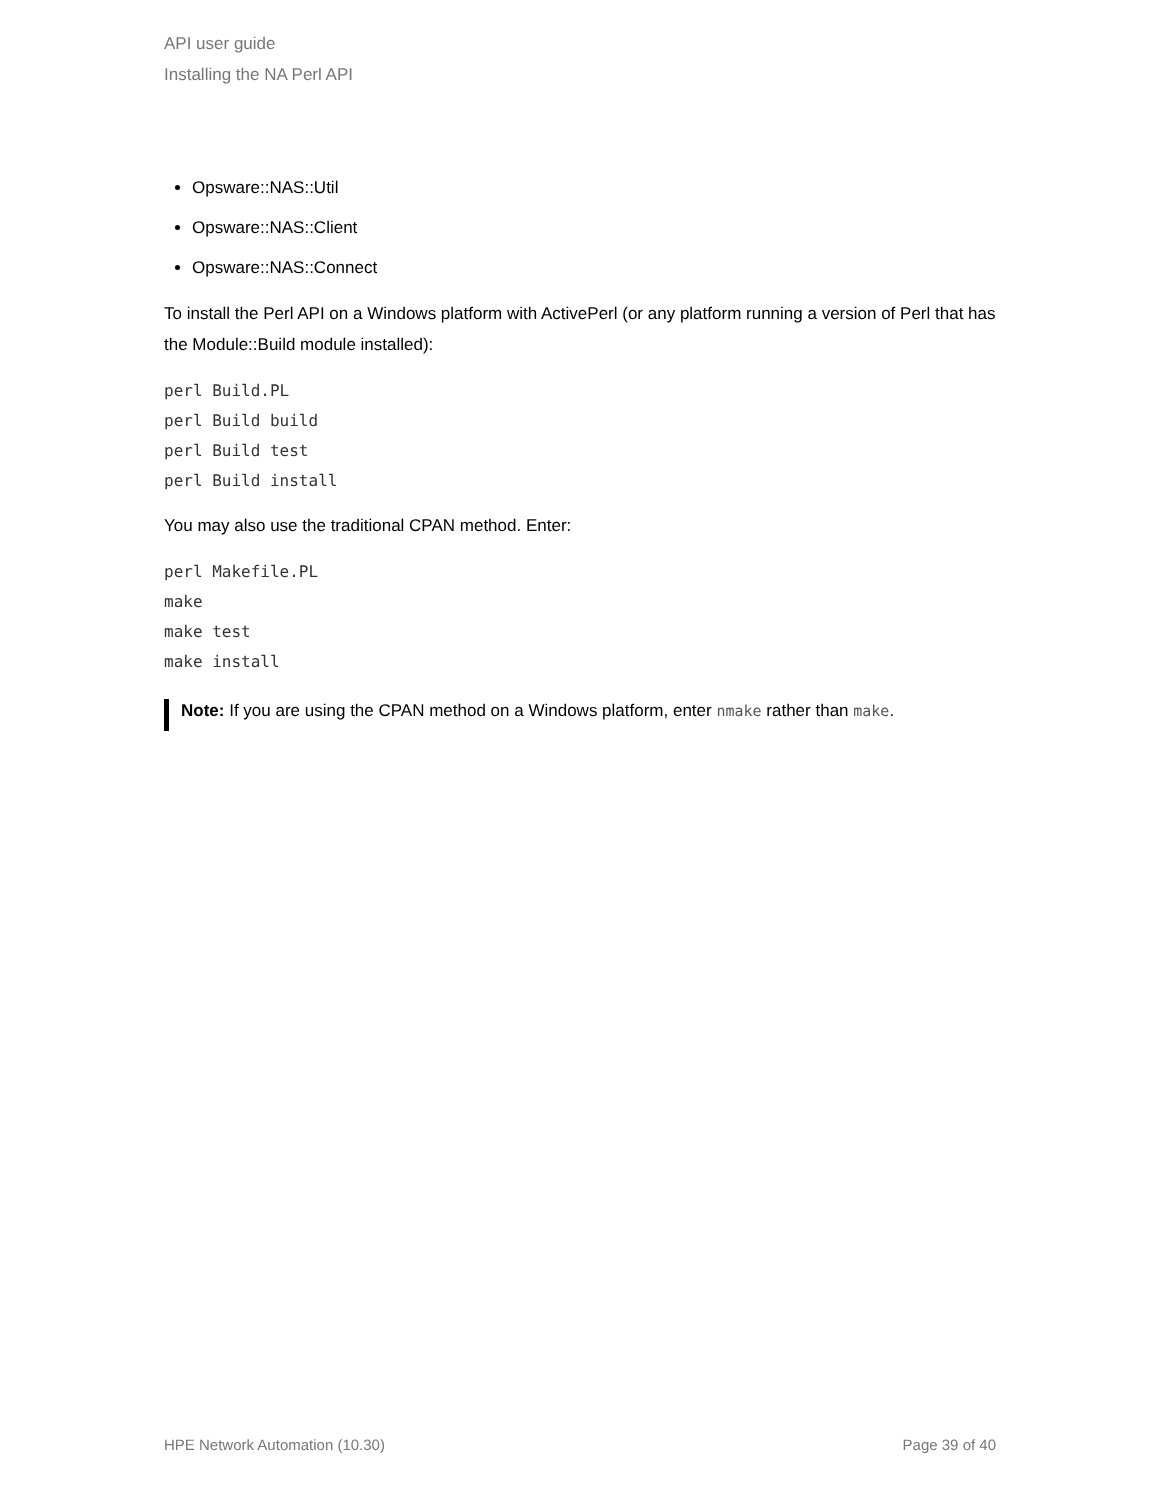API user guide
Installing the NA Perl API
Opsware::NAS::Util
Opsware::NAS::Client
Opsware::NAS::Connect
To install the Perl API on a Windows platform with ActivePerl (or any platform running a version of Perl that has the Module::Build module installed):
perl Build.PL
perl Build build
perl Build test
perl Build install
You may also use the traditional CPAN method. Enter:
perl Makefile.PL
make
make test
make install
Note: If you are using the CPAN method on a Windows platform, enter nmake rather than make.
HPE Network Automation (10.30) Page 39 of 40